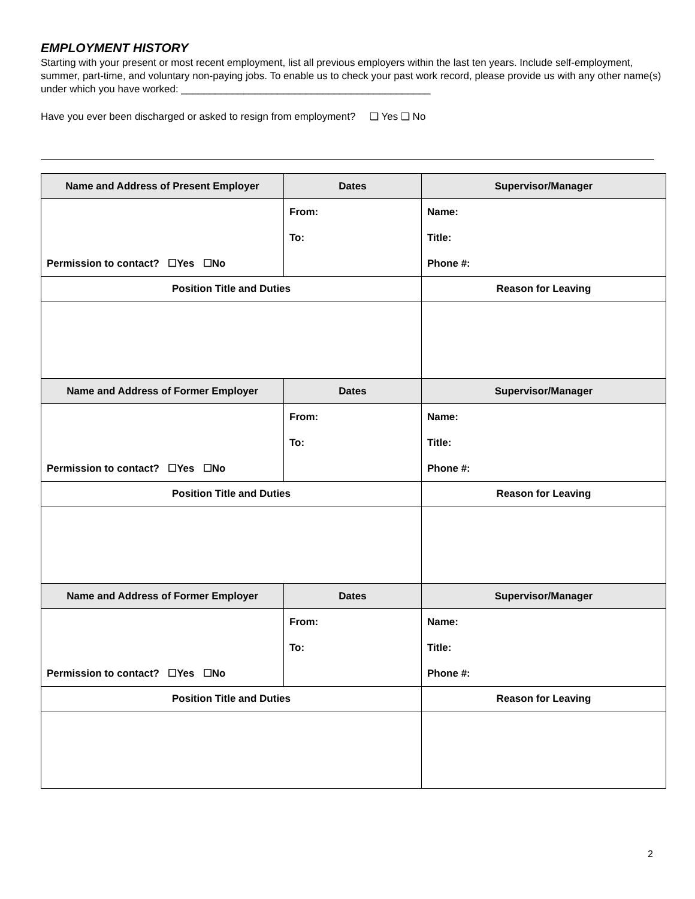EMPLOYMENT HISTORY
Starting with your present or most recent employment, list all previous employers within the last ten years. Include self-employment, summer, part-time, and voluntary non-paying jobs. To enable us to check your past work record, please provide us with any other name(s) under which you have worked: ____________________________________________
Have you ever been discharged or asked to resign from employment? ❑ Yes ❑ No
| Name and Address of Present Employer | Dates | Supervisor/Manager |
| --- | --- | --- |
| | From: | Name: |
| | To: | Title: |
| Permission to contact? ☐Yes ☐No | | Phone #: |
| Position Title and Duties | | Reason for Leaving |
| Name and Address of Former Employer | Dates | Supervisor/Manager |
| | From: | Name: |
| | To: | Title: |
| Permission to contact? ☐Yes ☐No | | Phone #: |
| Position Title and Duties | | Reason for Leaving |
| Name and Address of Former Employer | Dates | Supervisor/Manager |
| | From: | Name: |
| | To: | Title: |
| Permission to contact? ☐Yes ☐No | | Phone #: |
| Position Title and Duties | | Reason for Leaving |
2